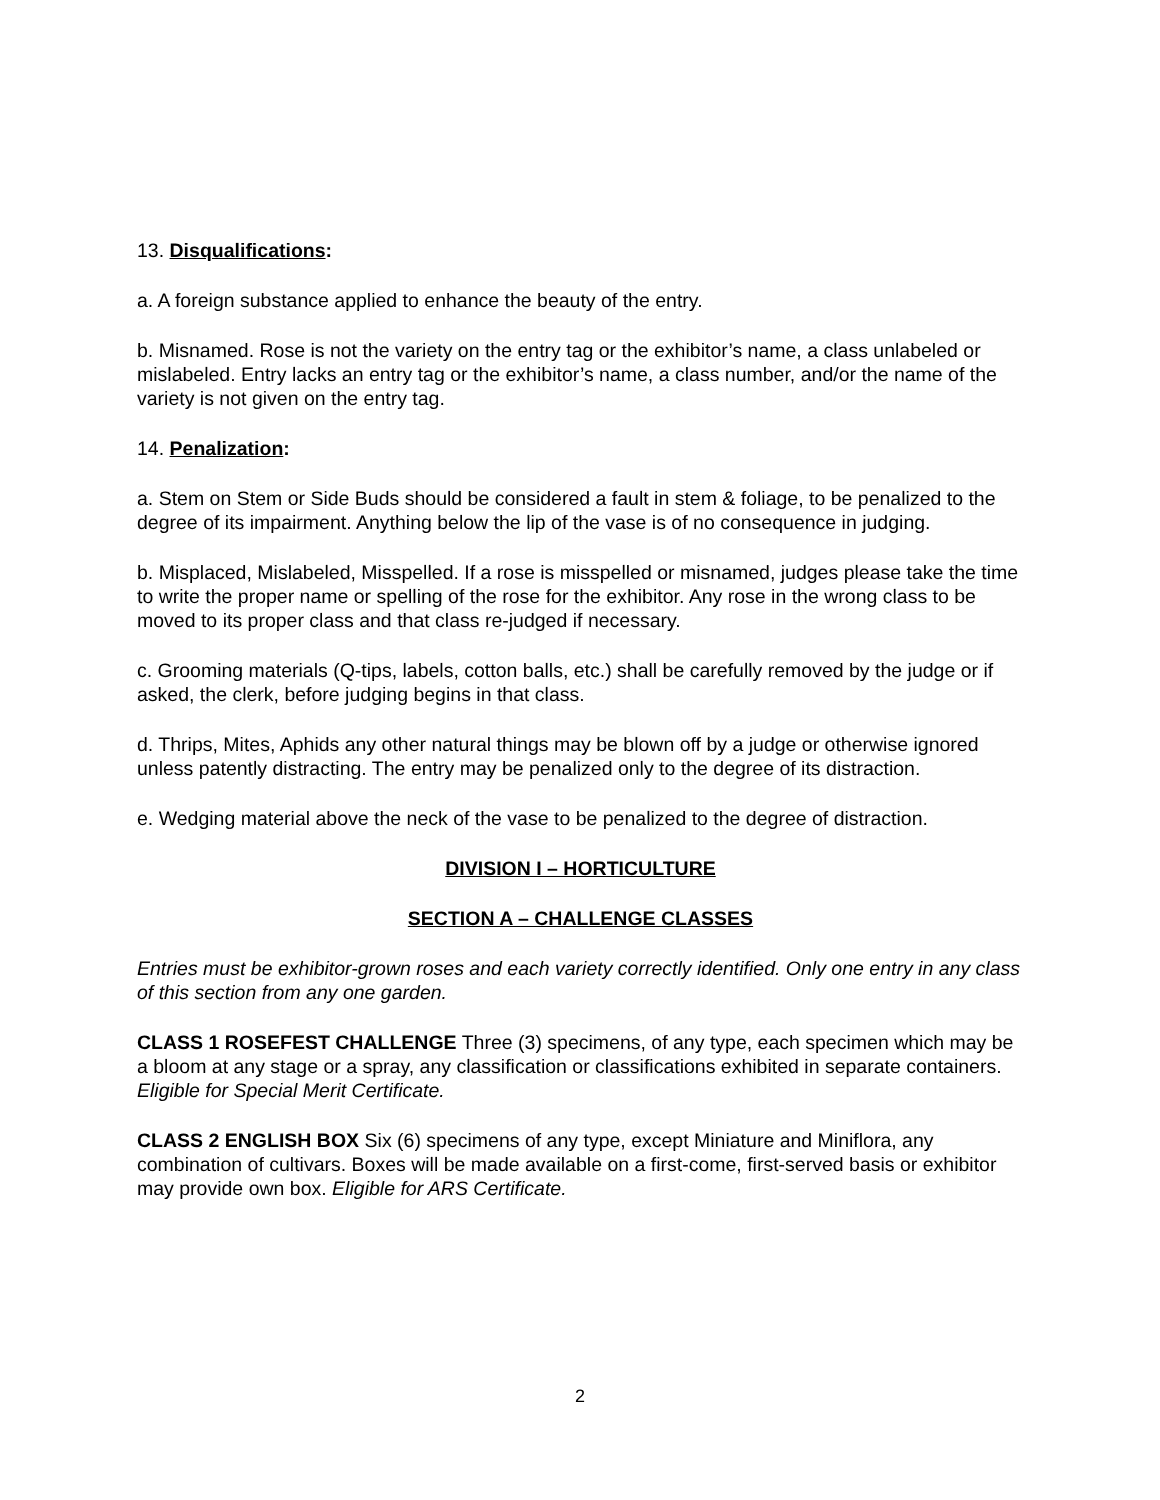13. Disqualifications:
a. A foreign substance applied to enhance the beauty of the entry.
b. Misnamed. Rose is not the variety on the entry tag or the exhibitor’s name, a class unlabeled or mislabeled. Entry lacks an entry tag or the exhibitor’s name, a class number, and/or the name of the variety is not given on the entry tag.
14. Penalization:
a. Stem on Stem or Side Buds should be considered a fault in stem & foliage, to be penalized to the degree of its impairment. Anything below the lip of the vase is of no consequence in judging.
b. Misplaced, Mislabeled, Misspelled. If a rose is misspelled or misnamed, judges please take the time to write the proper name or spelling of the rose for the exhibitor. Any rose in the wrong class to be moved to its proper class and that class re-judged if necessary.
c. Grooming materials (Q-tips, labels, cotton balls, etc.) shall be carefully removed by the judge or if asked, the clerk, before judging begins in that class.
d. Thrips, Mites, Aphids any other natural things may be blown off by a judge or otherwise ignored unless patently distracting. The entry may be penalized only to the degree of its distraction.
e. Wedging material above the neck of the vase to be penalized to the degree of distraction.
DIVISION I – HORTICULTURE
SECTION A – CHALLENGE CLASSES
Entries must be exhibitor-grown roses and each variety correctly identified. Only one entry in any class of this section from any one garden.
CLASS 1 ROSEFEST CHALLENGE Three (3) specimens, of any type, each specimen which may be a bloom at any stage or a spray, any classification or classifications exhibited in separate containers. Eligible for Special Merit Certificate.
CLASS 2 ENGLISH BOX Six (6) specimens of any type, except Miniature and Miniflora, any combination of cultivars. Boxes will be made available on a first-come, first-served basis or exhibitor may provide own box. Eligible for ARS Certificate.
2